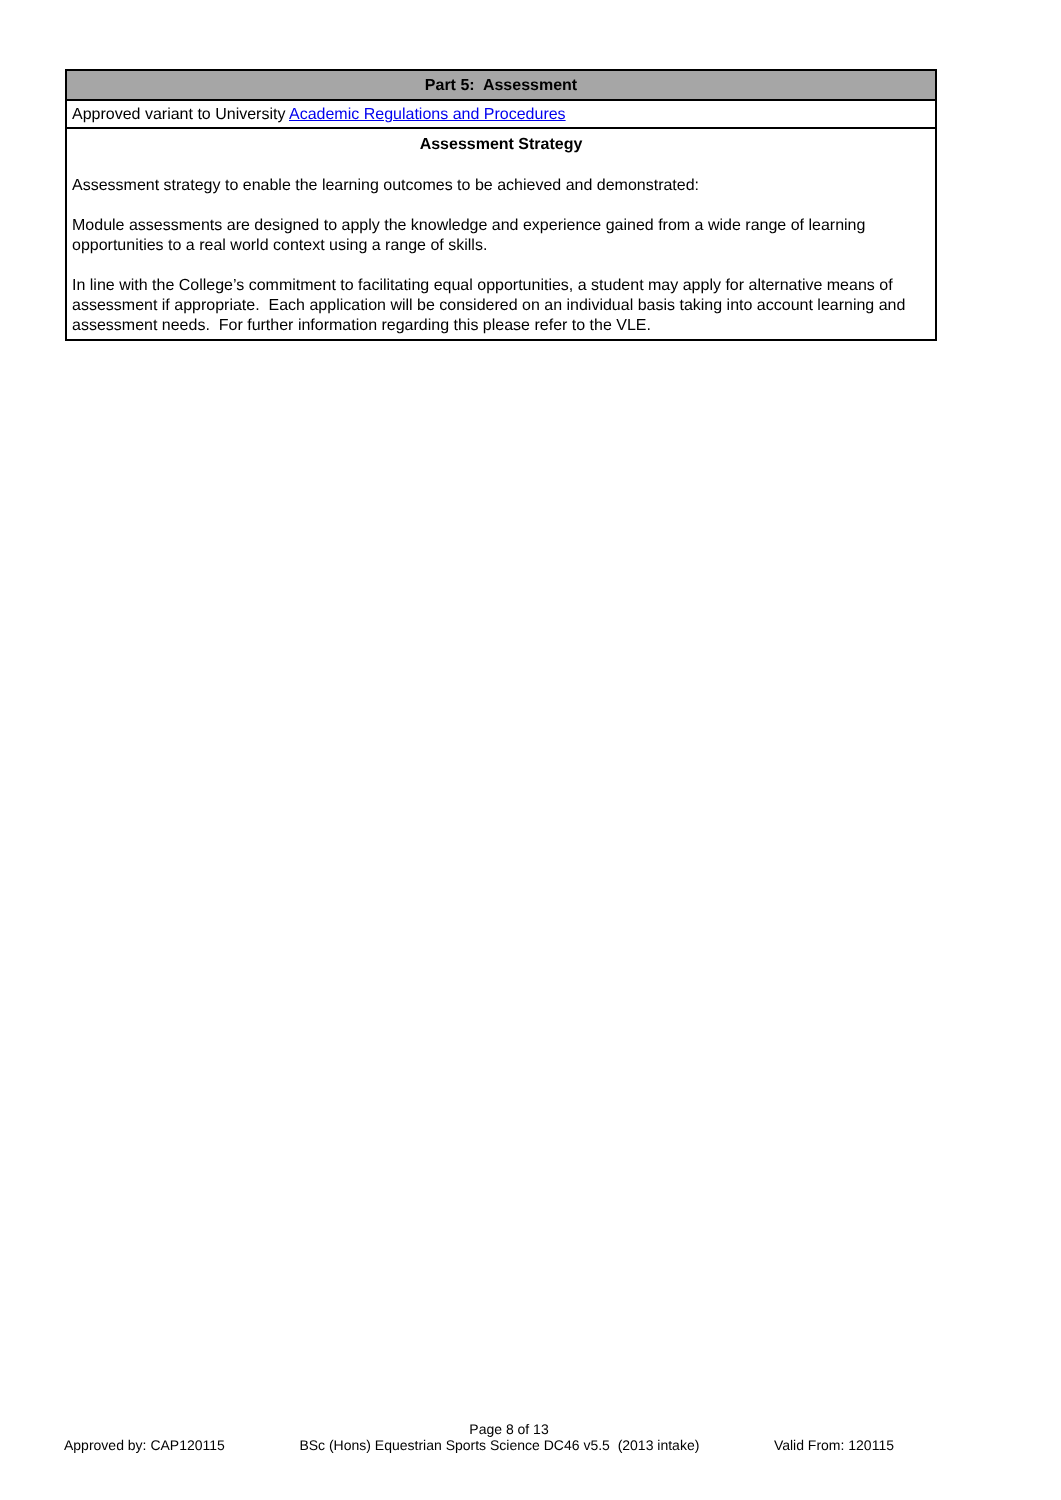| Part 5: Assessment |
| --- |
| Approved variant to University Academic Regulations and Procedures |
| Assessment Strategy Assessment strategy to enable the learning outcomes to be achieved and demonstrated: Module assessments are designed to apply the knowledge and experience gained from a wide range of learning opportunities to a real world context using a range of skills. In line with the College’s commitment to facilitating equal opportunities, a student may apply for alternative means of assessment if appropriate. Each application will be considered on an individual basis taking into account learning and assessment needs. For further information regarding this please refer to the VLE. |
Page 8 of 13
Approved by: CAP120115 BSc (Hons) Equestrian Sports Science DC46 v5.5 (2013 intake) Valid From: 120115